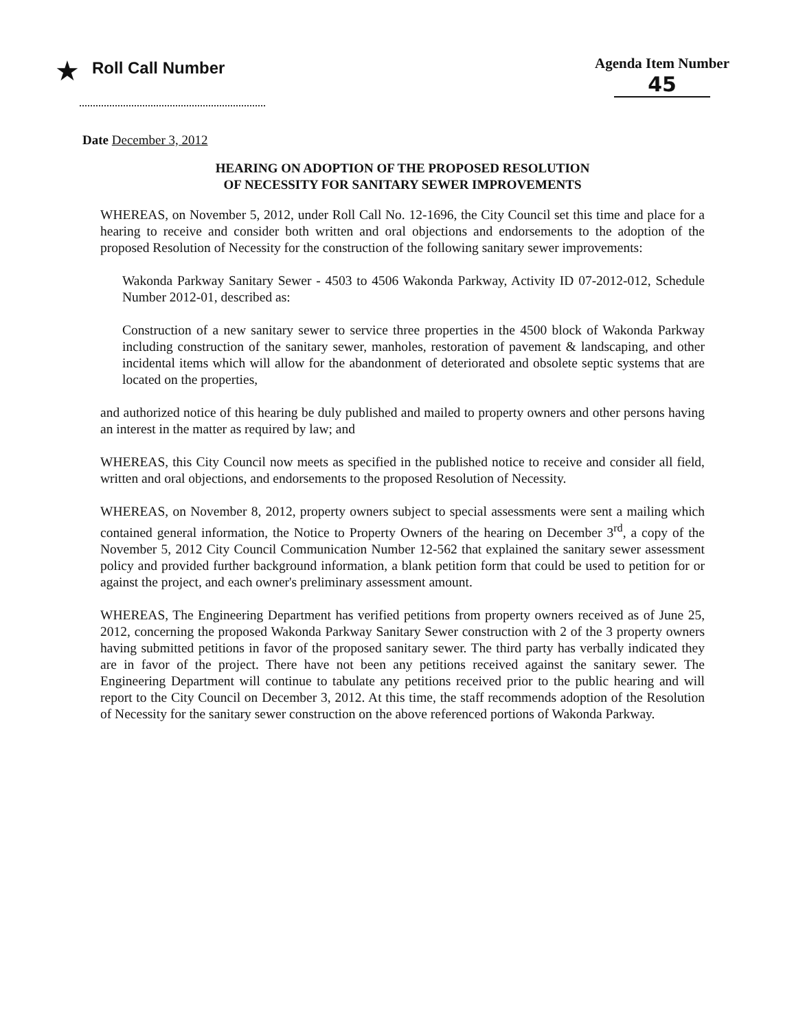★ Roll Call Number Agenda Item Number
45
Date December 3, 2012
HEARING ON ADOPTION OF THE PROPOSED RESOLUTION
OF NECESSITY FOR SANITARY SEWER IMPROVEMENTS
WHEREAS, on November 5, 2012, under Roll Call No. 12-1696, the City Council set this time and place for a hearing to receive and consider both written and oral objections and endorsements to the adoption of the proposed Resolution of Necessity for the construction of the following sanitary sewer improvements:
Wakonda Parkway Sanitary Sewer - 4503 to 4506 Wakonda Parkway, Activity ID 07-2012-012, Schedule Number 2012-01, described as:
Construction of a new sanitary sewer to service three properties in the 4500 block of Wakonda Parkway including construction of the sanitary sewer, manholes, restoration of pavement & landscaping, and other incidental items which will allow for the abandonment of deteriorated and obsolete septic systems that are located on the properties,
and authorized notice of this hearing be duly published and mailed to property owners and other persons having an interest in the matter as required by law; and
WHEREAS, this City Council now meets as specified in the published notice to receive and consider all field, written and oral objections, and endorsements to the proposed Resolution of Necessity.
WHEREAS, on November 8, 2012, property owners subject to special assessments were sent a mailing which contained general information, the Notice to Property Owners of the hearing on December 3<sup>rd</sup>, a copy of the November 5, 2012 City Council Communication Number 12-562 that explained the sanitary sewer assessment policy and provided further background information, a blank petition form that could be used to petition for or against the project, and each owner's preliminary assessment amount.
WHEREAS, The Engineering Department has verified petitions from property owners received as of June 25, 2012, concerning the proposed Wakonda Parkway Sanitary Sewer construction with 2 of the 3 property owners having submitted petitions in favor of the proposed sanitary sewer. The third party has verbally indicated they are in favor of the project. There have not been any petitions received against the sanitary sewer. The Engineering Department will continue to tabulate any petitions received prior to the public hearing and will report to the City Council on December 3, 2012. At this time, the staff recommends adoption of the Resolution of Necessity for the sanitary sewer construction on the above referenced portions of Wakonda Parkway.